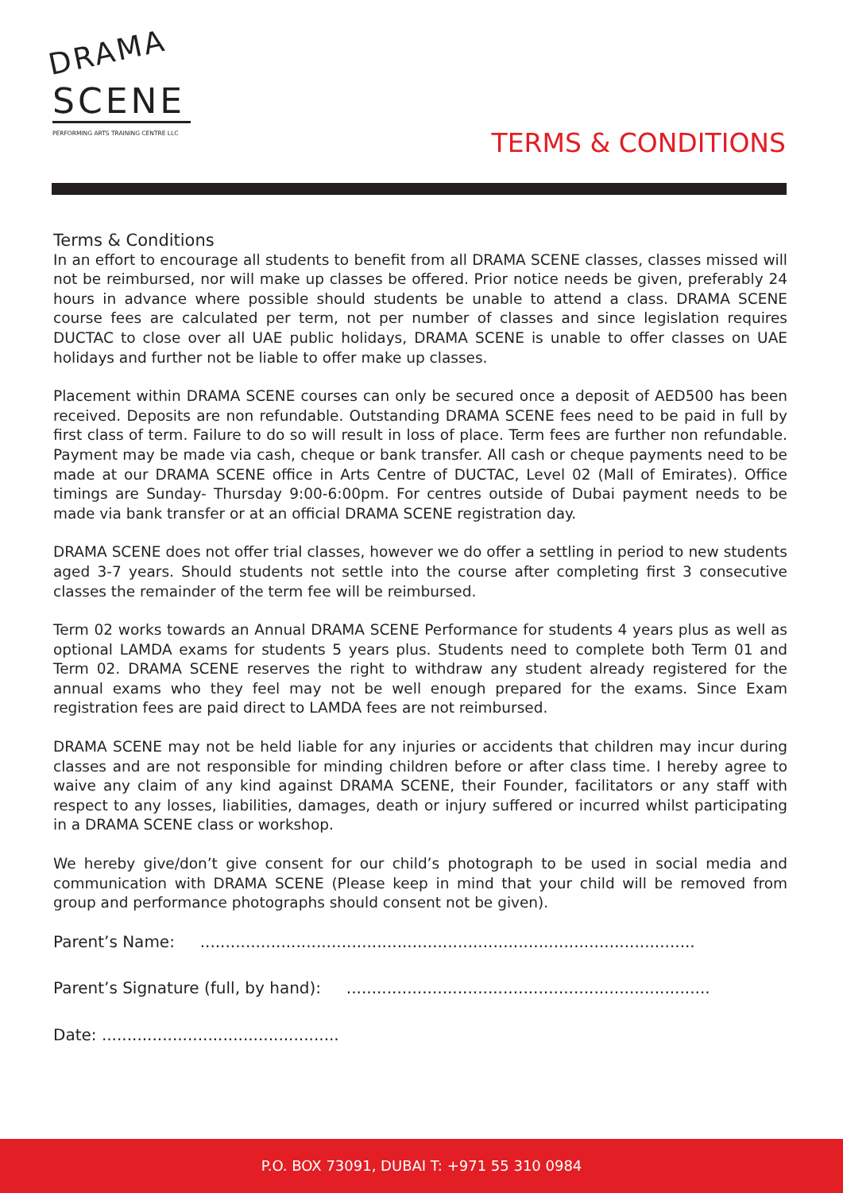DRAMA
SCENE
PERFORMING ARTS TRAINING CENTRE LLC
TERMS & CONDITIONS
Terms & Conditions
In an effort to encourage all students to benefit from all DRAMA SCENE classes, classes missed will not be reimbursed, nor will make up classes be offered. Prior notice needs be given, preferably 24 hours in advance where possible should students be unable to attend a class. DRAMA SCENE course fees are calculated per term, not per number of classes and since legislation requires DUCTAC to close over all UAE public holidays, DRAMA SCENE is unable to offer classes on UAE holidays and further not be liable to offer make up classes.
Placement within DRAMA SCENE courses can only be secured once a deposit of AED500 has been received. Deposits are non refundable. Outstanding DRAMA SCENE fees need to be paid in full by first class of term. Failure to do so will result in loss of place. Term fees are further non refundable. Payment may be made via cash, cheque or bank transfer. All cash or cheque payments need to be made at our DRAMA SCENE office in Arts Centre of DUCTAC, Level 02 (Mall of Emirates). Office timings are Sunday- Thursday 9:00-6:00pm. For centres outside of Dubai payment needs to be made via bank transfer or at an official DRAMA SCENE registration day.
DRAMA SCENE does not offer trial classes, however we do offer a settling in period to new students aged 3-7 years. Should students not settle into the course after completing first 3 consecutive classes the remainder of the term fee will be reimbursed.
Term 02 works towards an Annual DRAMA SCENE Performance for students 4 years plus as well as optional LAMDA exams for students 5 years plus. Students need to complete both Term 01 and Term 02. DRAMA SCENE reserves the right to withdraw any student already registered for the annual exams who they feel may not be well enough prepared for the exams. Since Exam registration fees are paid direct to LAMDA fees are not reimbursed.
DRAMA SCENE may not be held liable for any injuries or accidents that children may incur during classes and are not responsible for minding children before or after class time. I hereby agree to waive any claim of any kind against DRAMA SCENE, their Founder, facilitators or any staff with respect to any losses, liabilities, damages, death or injury suffered or incurred whilst participating in a DRAMA SCENE class or workshop.
We hereby give/don’t give consent for our child’s photograph to be used in social media and communication with DRAMA SCENE (Please keep in mind that your child will be removed from group and performance photographs should consent not be given).
Parent’s Name: ..................................................................................................
Parent’s Signature (full, by hand): ........................................................................
Date: ...............................................
P.O. BOX 73091, DUBAI T: +971 55 310 0984